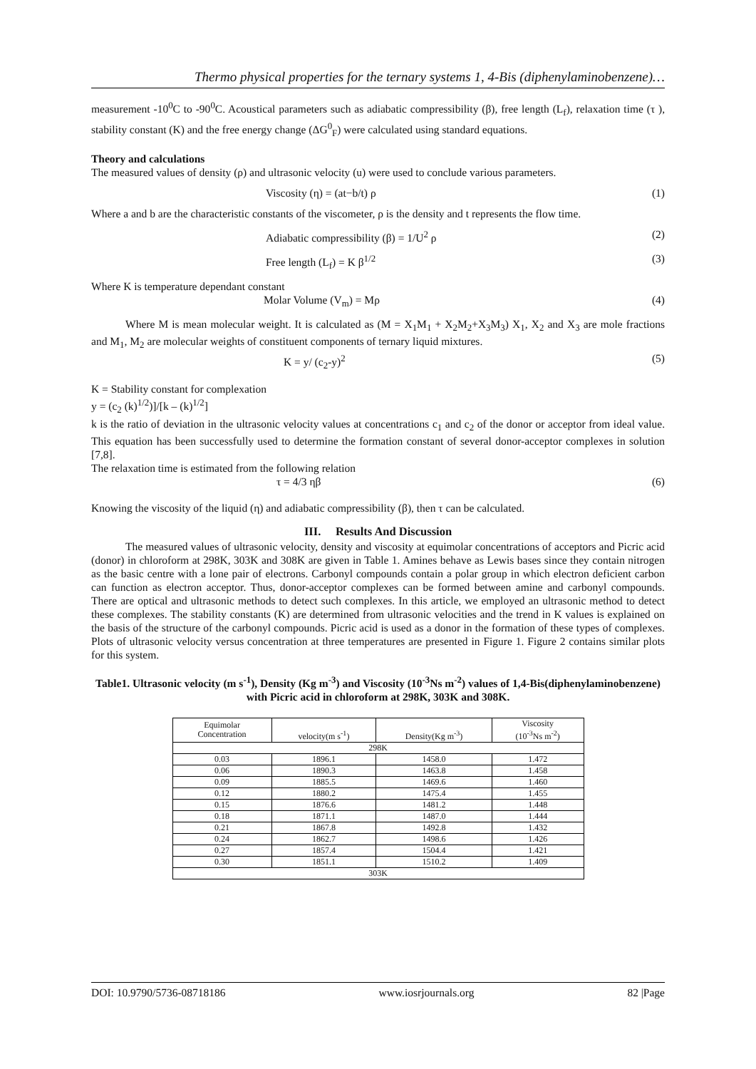Thermo physical properties for the ternary systems 1, 4-Bis (diphenylaminobenzene)…
measurement -10<sup>0</sup>C to -90<sup>0</sup>C. Acoustical parameters such as adiabatic compressibility (β), free length (L<sub>f</sub>), relaxation time (τ ), stability constant (K) and the free energy change (ΔG<sup>0</sup><sub>F</sub>) were calculated using standard equations.
Theory and calculations
The measured values of density (ρ) and ultrasonic velocity (u) were used to conclude various parameters.
Viscosity (η) = (at−b/t) ρ (1)
Where a and b are the characteristic constants of the viscometer, ρ is the density and t represents the flow time.
Adiabatic compressibility (β) = 1/U<sup>2</sup> ρ (2)
Free length (L<sub>f</sub>) = K β<sup>1/2</sup> (3)
Where K is temperature dependant constant
Molar Volume (V<sub>m</sub>) = Mρ (4)
Where M is mean molecular weight. It is calculated as (M = X<sub>1</sub>M<sub>1</sub> + X<sub>2</sub>M<sub>2</sub>+X<sub>3</sub>M<sub>3</sub>) X<sub>1</sub>, X<sub>2</sub> and X<sub>3</sub> are mole fractions and M<sub>1</sub>, M<sub>2</sub> are molecular weights of constituent components of ternary liquid mixtures.
K = y/ (c<sub>2</sub>-y)<sup>2</sup> (5)
K = Stability constant for complexation
y = (c<sub>2</sub> (k)<sup>1/2</sup>)]/[k – (k)<sup>1/2</sup>]
k is the ratio of deviation in the ultrasonic velocity values at concentrations c<sub>1</sub> and c<sub>2</sub> of the donor or acceptor from ideal value. This equation has been successfully used to determine the formation constant of several donor-acceptor complexes in solution [7,8].
The relaxation time is estimated from the following relation
τ = 4/3 ηβ (6)
Knowing the viscosity of the liquid (η) and adiabatic compressibility (β), then τ can be calculated.
III. Results And Discussion
The measured values of ultrasonic velocity, density and viscosity at equimolar concentrations of acceptors and Picric acid (donor) in chloroform at 298K, 303K and 308K are given in Table 1. Amines behave as Lewis bases since they contain nitrogen as the basic centre with a lone pair of electrons. Carbonyl compounds contain a polar group in which electron deficient carbon can function as electron acceptor. Thus, donor-acceptor complexes can be formed between amine and carbonyl compounds. There are optical and ultrasonic methods to detect such complexes. In this article, we employed an ultrasonic method to detect these complexes. The stability constants (K) are determined from ultrasonic velocities and the trend in K values is explained on the basis of the structure of the carbonyl compounds. Picric acid is used as a donor in the formation of these types of complexes. Plots of ultrasonic velocity versus concentration at three temperatures are presented in Figure 1. Figure 2 contains similar plots for this system.
Table1. Ultrasonic velocity (m s<sup>-1</sup>), Density (Kg m<sup>-3</sup>) and Viscosity (10<sup>-3</sup>Ns m<sup>-2</sup>) values of 1,4-Bis(diphenylaminobenzene) with Picric acid in chloroform at 298K, 303K and 308K.
| Equimolar Concentration | velocity(m s<sup>-1</sup>) | Density(Kg m<sup>-3</sup>) | Viscosity (10<sup>-3</sup>Ns m<sup>-2</sup>) |
| --- | --- | --- | --- |
| 298K | | | |
| 0.03 | 1896.1 | 1458.0 | 1.472 |
| 0.06 | 1890.3 | 1463.8 | 1.458 |
| 0.09 | 1885.5 | 1469.6 | 1.460 |
| 0.12 | 1880.2 | 1475.4 | 1.455 |
| 0.15 | 1876.6 | 1481.2 | 1.448 |
| 0.18 | 1871.1 | 1487.0 | 1.444 |
| 0.21 | 1867.8 | 1492.8 | 1.432 |
| 0.24 | 1862.7 | 1498.6 | 1.426 |
| 0.27 | 1857.4 | 1504.4 | 1.421 |
| 0.30 | 1851.1 | 1510.2 | 1.409 |
| 303K | | | |
DOI: 10.9790/5736-08718186 www.iosrjournals.org 82 |Page